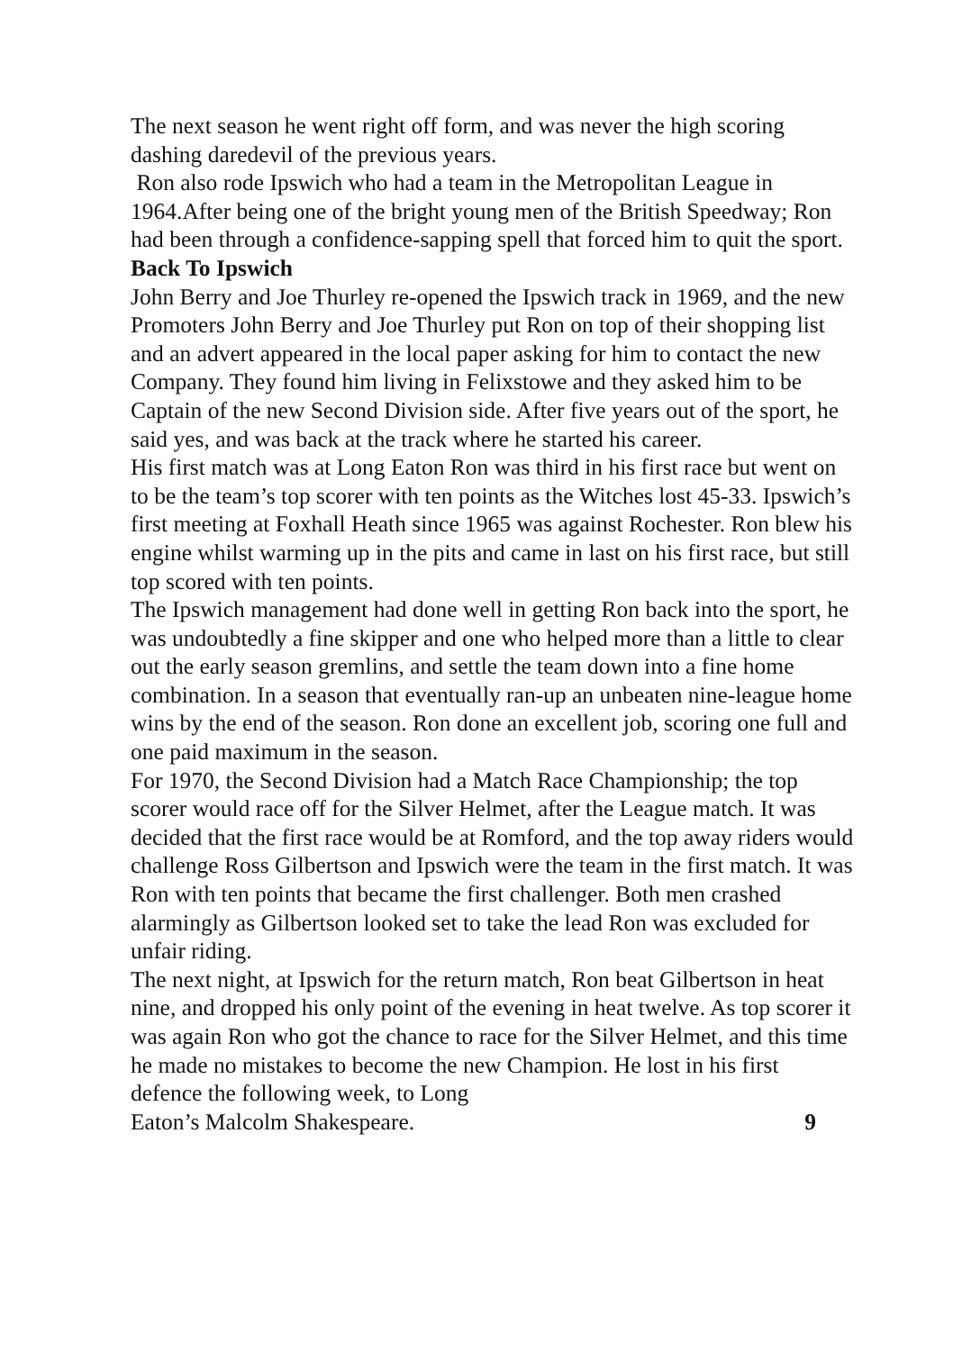The next season he went right off form, and was never the high scoring dashing daredevil of the previous years.
Ron also rode Ipswich who had a team in the Metropolitan League in 1964.After being one of the bright young men of the British Speedway; Ron had been through a confidence-sapping spell that forced him to quit the sport.
Back To Ipswich
John Berry and Joe Thurley re-opened the Ipswich track in 1969, and the new Promoters John Berry and Joe Thurley put Ron on top of their shopping list and an advert appeared in the local paper asking for him to contact the new Company. They found him living in Felixstowe and they asked him to be Captain of the new Second Division side. After five years out of the sport, he said yes, and was back at the track where he started his career.
His first match was at Long Eaton Ron was third in his first race but went on to be the team’s top scorer with ten points as the Witches lost 45-33. Ipswich’s first meeting at Foxhall Heath since 1965 was against Rochester. Ron blew his engine whilst warming up in the pits and came in last on his first race, but still top scored with ten points.
The Ipswich management had done well in getting Ron back into the sport, he was undoubtedly a fine skipper and one who helped more than a little to clear out the early season gremlins, and settle the team down into a fine home combination. In a season that eventually ran-up an unbeaten nine-league home wins by the end of the season. Ron done an excellent job, scoring one full and one paid maximum in the season.
For 1970, the Second Division had a Match Race Championship; the top scorer would race off for the Silver Helmet, after the League match. It was decided that the first race would be at Romford, and the top away riders would challenge Ross Gilbertson and Ipswich were the team in the first match. It was Ron with ten points that became the first challenger. Both men crashed alarmingly as Gilbertson looked set to take the lead Ron was excluded for unfair riding.
The next night, at Ipswich for the return match, Ron beat Gilbertson in heat nine, and dropped his only point of the evening in heat twelve. As top scorer it was again Ron who got the chance to race for the Silver Helmet, and this time he made no mistakes to become the new Champion. He lost in his first defence the following week, to Long
Eaton’s Malcolm Shakespeare. 9